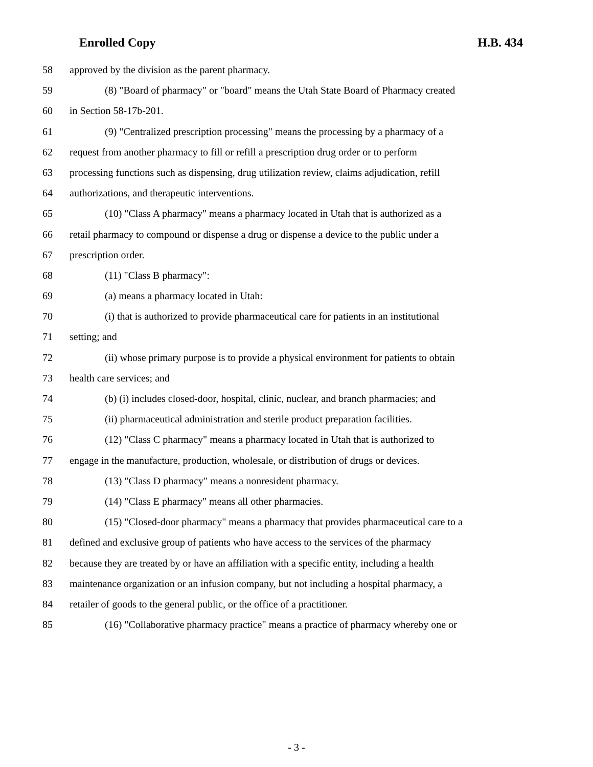Enrolled Copy H.B. 434
58 approved by the division as the parent pharmacy.
59 (8) "Board of pharmacy" or "board" means the Utah State Board of Pharmacy created
60 in Section 58-17b-201.
61 (9) "Centralized prescription processing" means the processing by a pharmacy of a
62 request from another pharmacy to fill or refill a prescription drug order or to perform
63 processing functions such as dispensing, drug utilization review, claims adjudication, refill
64 authorizations, and therapeutic interventions.
65 (10) "Class A pharmacy" means a pharmacy located in Utah that is authorized as a
66 retail pharmacy to compound or dispense a drug or dispense a device to the public under a
67 prescription order.
68 (11) "Class B pharmacy":
69 (a) means a pharmacy located in Utah:
70 (i) that is authorized to provide pharmaceutical care for patients in an institutional
71 setting; and
72 (ii) whose primary purpose is to provide a physical environment for patients to obtain
73 health care services; and
74 (b) (i) includes closed-door, hospital, clinic, nuclear, and branch pharmacies; and
75 (ii) pharmaceutical administration and sterile product preparation facilities.
76 (12) "Class C pharmacy" means a pharmacy located in Utah that is authorized to
77 engage in the manufacture, production, wholesale, or distribution of drugs or devices.
78 (13) "Class D pharmacy" means a nonresident pharmacy.
79 (14) "Class E pharmacy" means all other pharmacies.
80 (15) "Closed-door pharmacy" means a pharmacy that provides pharmaceutical care to a
81 defined and exclusive group of patients who have access to the services of the pharmacy
82 because they are treated by or have an affiliation with a specific entity, including a health
83 maintenance organization or an infusion company, but not including a hospital pharmacy, a
84 retailer of goods to the general public, or the office of a practitioner.
85 (16) "Collaborative pharmacy practice" means a practice of pharmacy whereby one or
- 3 -